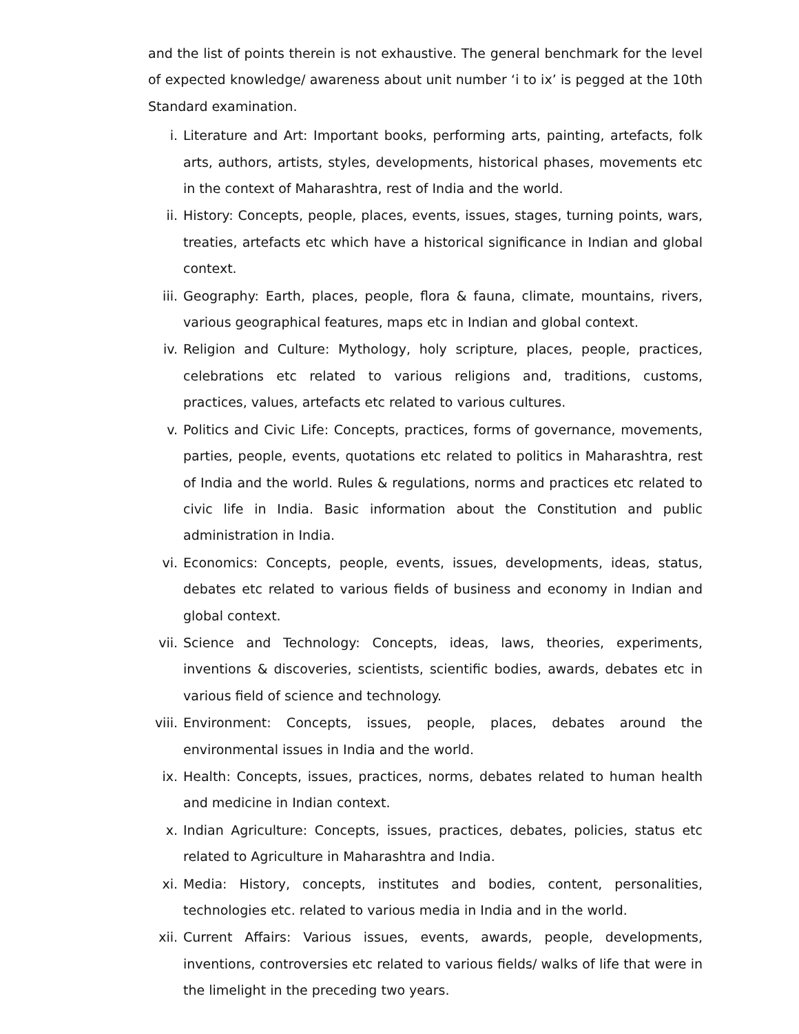and the list of points therein is not exhaustive. The general benchmark for the level of expected knowledge/ awareness about unit number ‘i to ix’ is pegged at the 10th Standard examination.
i. Literature and Art: Important books, performing arts, painting, artefacts, folk arts, authors, artists, styles, developments, historical phases, movements etc in the context of Maharashtra, rest of India and the world.
ii. History: Concepts, people, places, events, issues, stages, turning points, wars, treaties, artefacts etc which have a historical significance in Indian and global context.
iii. Geography: Earth, places, people, flora & fauna, climate, mountains, rivers, various geographical features, maps etc in Indian and global context.
iv. Religion and Culture: Mythology, holy scripture, places, people, practices, celebrations etc related to various religions and, traditions, customs, practices, values, artefacts etc related to various cultures.
v. Politics and Civic Life: Concepts, practices, forms of governance, movements, parties, people, events, quotations etc related to politics in Maharashtra, rest of India and the world. Rules & regulations, norms and practices etc related to civic life in India. Basic information about the Constitution and public administration in India.
vi. Economics: Concepts, people, events, issues, developments, ideas, status, debates etc related to various fields of business and economy in Indian and global context.
vii. Science and Technology: Concepts, ideas, laws, theories, experiments, inventions & discoveries, scientists, scientific bodies, awards, debates etc in various field of science and technology.
viii. Environment: Concepts, issues, people, places, debates around the environmental issues in India and the world.
ix. Health: Concepts, issues, practices, norms, debates related to human health and medicine in Indian context.
x. Indian Agriculture: Concepts, issues, practices, debates, policies, status etc related to Agriculture in Maharashtra and India.
xi. Media: History, concepts, institutes and bodies, content, personalities, technologies etc. related to various media in India and in the world.
xii. Current Affairs: Various issues, events, awards, people, developments, inventions, controversies etc related to various fields/ walks of life that were in the limelight in the preceding two years.